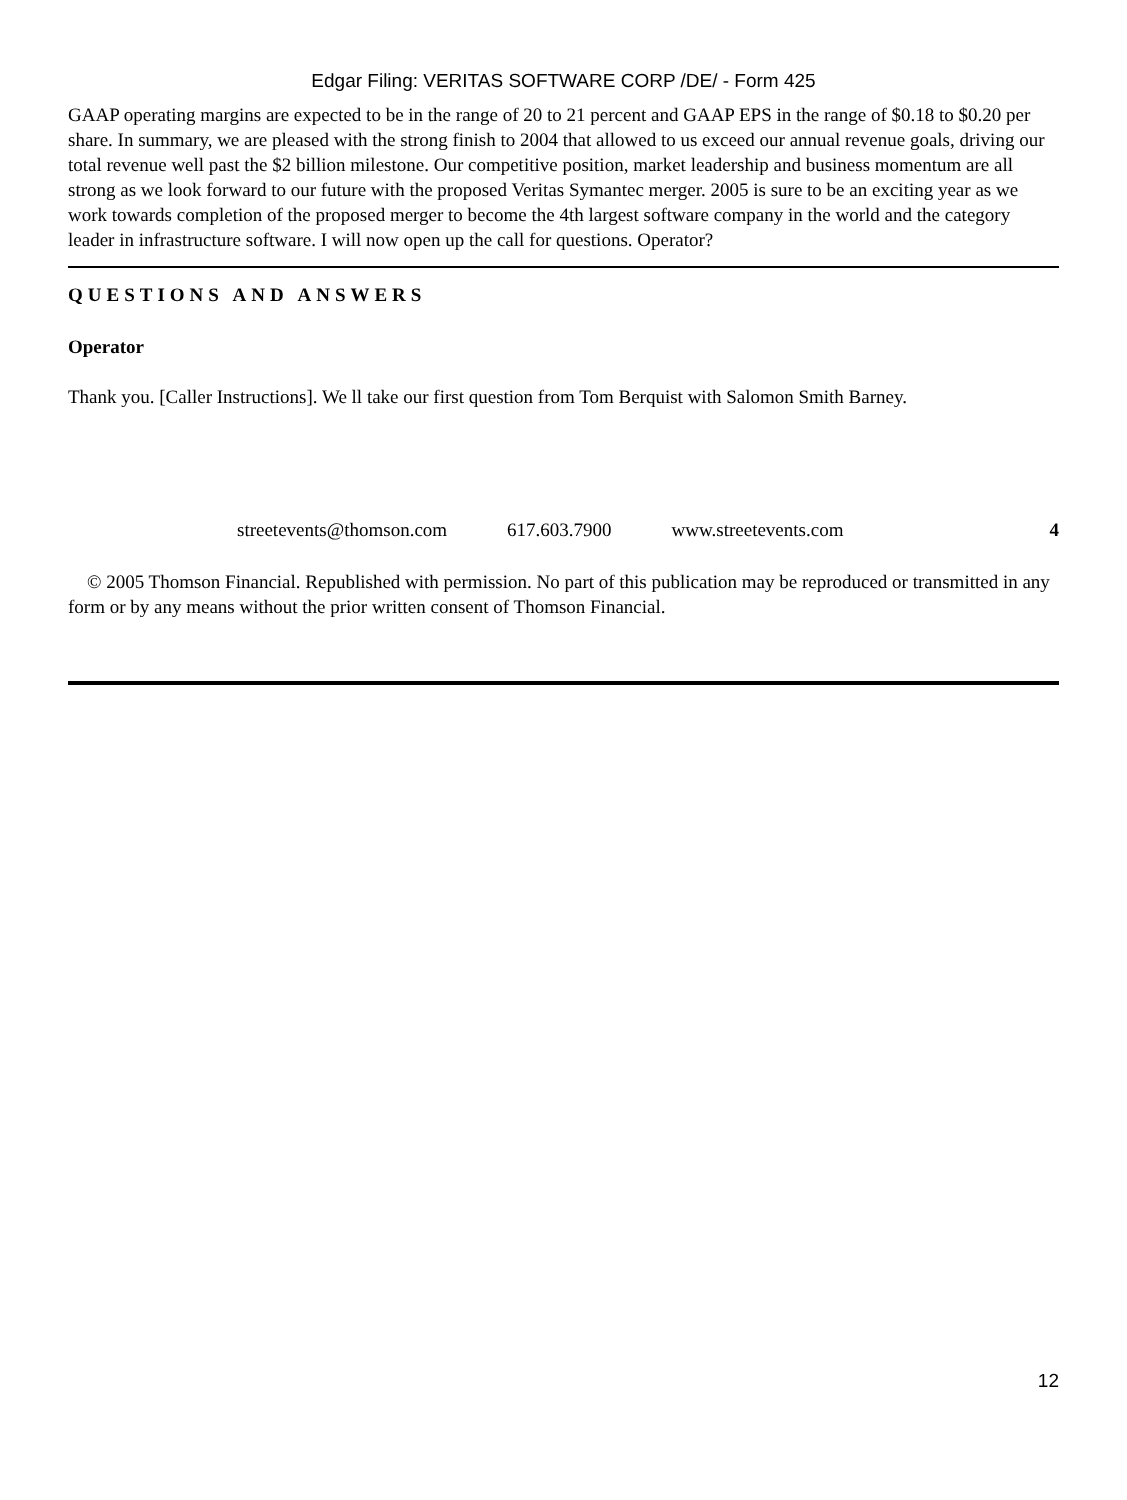Edgar Filing: VERITAS SOFTWARE CORP /DE/ - Form 425
GAAP operating margins are expected to be in the range of 20 to 21 percent and GAAP EPS in the range of $0.18 to $0.20 per share. In summary, we are pleased with the strong finish to 2004 that allowed to us exceed our annual revenue goals, driving our total revenue well past the $2 billion milestone. Our competitive position, market leadership and business momentum are all strong as we look forward to our future with the proposed Veritas Symantec merger. 2005 is sure to be an exciting year as we work towards completion of the proposed merger to become the 4th largest software company in the world and the category leader in infrastructure software. I will now open up the call for questions. Operator?
QUESTIONS AND ANSWERS
Operator
Thank you. [Caller Instructions]. We ll take our first question from Tom Berquist with Salomon Smith Barney.
streetevents@thomson.com 617.603.7900 www.streetevents.com 4
© 2005 Thomson Financial. Republished with permission. No part of this publication may be reproduced or transmitted in any form or by any means without the prior written consent of Thomson Financial.
12